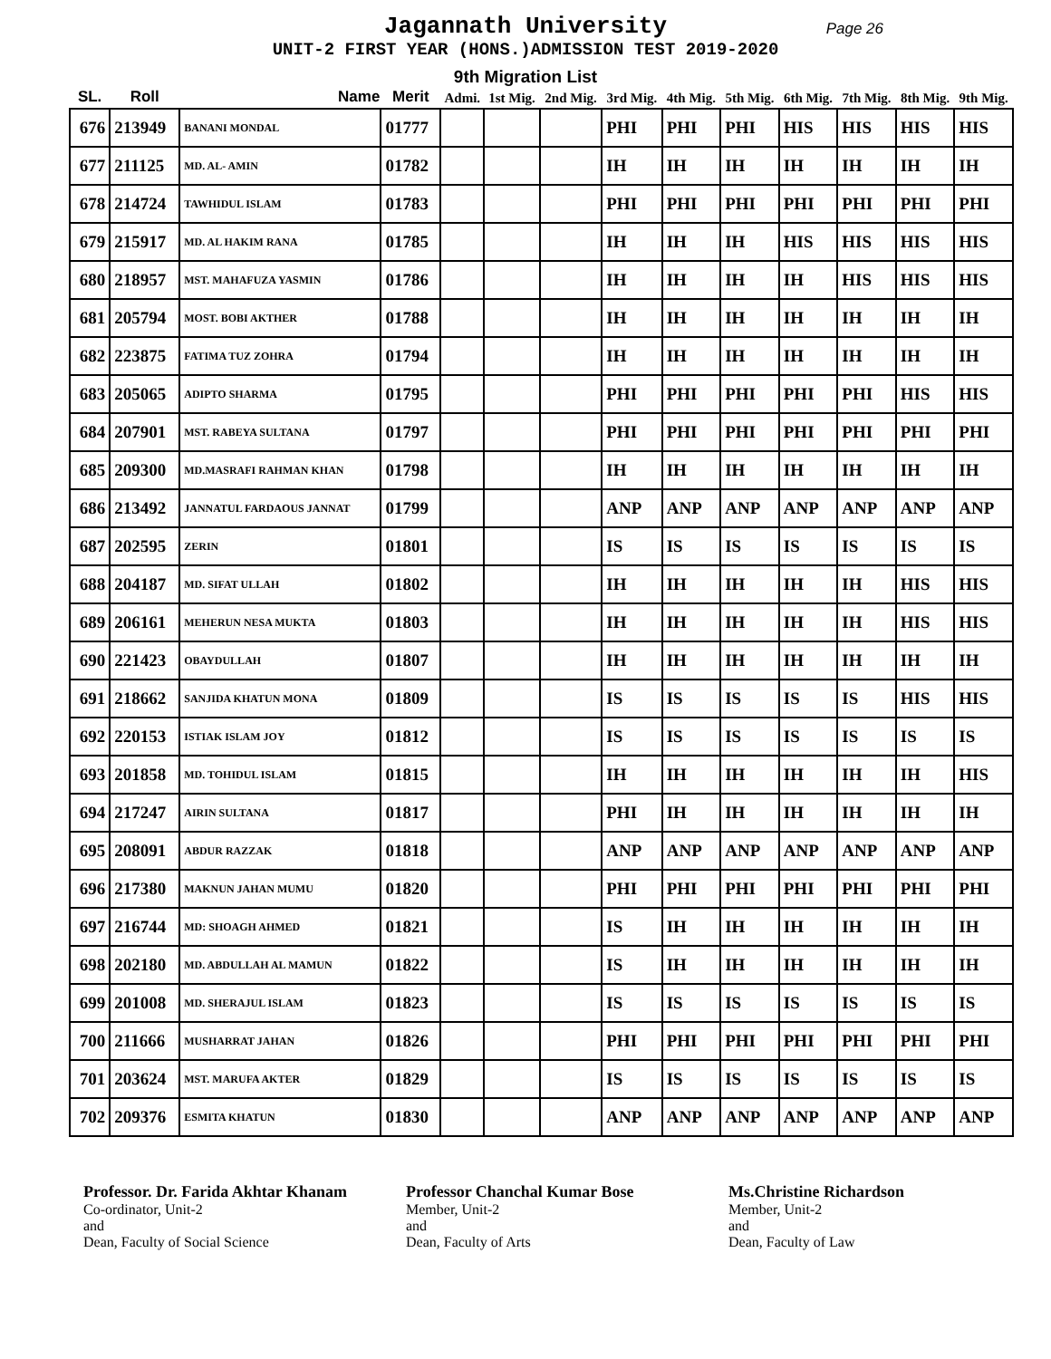Jagannath University
Page 26
UNIT-2 FIRST YEAR (HONS.)ADMISSION TEST 2019-2020
9th Migration List
| SL. | Roll | Name | Merit | Admi. | 1st Mig. | 2nd Mig. | 3rd Mig. | 4th Mig. | 5th Mig. | 6th Mig. | 7th Mig. | 8th Mig. | 9th Mig. |
| --- | --- | --- | --- | --- | --- | --- | --- | --- | --- | --- | --- | --- | --- |
| 676 | 213949 | BANANI MONDAL | 01777 | | | | PHI | PHI | PHI | HIS | HIS | HIS | HIS |
| 677 | 211125 | MD. AL- AMIN | 01782 | | | | IH | IH | IH | IH | IH | IH | IH |
| 678 | 214724 | TAWHIDUL ISLAM | 01783 | | | | PHI | PHI | PHI | PHI | PHI | PHI | PHI |
| 679 | 215917 | MD. AL HAKIM RANA | 01785 | | | | IH | IH | IH | HIS | HIS | HIS | HIS |
| 680 | 218957 | MST. MAHAFUZA YASMIN | 01786 | | | | IH | IH | IH | IH | HIS | HIS | HIS |
| 681 | 205794 | MOST. BOBI AKTHER | 01788 | | | | IH | IH | IH | IH | IH | IH | IH |
| 682 | 223875 | FATIMA TUZ ZOHRA | 01794 | | | | IH | IH | IH | IH | IH | IH | IH |
| 683 | 205065 | ADIPTO SHARMA | 01795 | | | | PHI | PHI | PHI | PHI | PHI | HIS | HIS |
| 684 | 207901 | MST. RABEYA SULTANA | 01797 | | | | PHI | PHI | PHI | PHI | PHI | PHI | PHI |
| 685 | 209300 | MD.MASRAFI RAHMAN KHAN | 01798 | | | | IH | IH | IH | IH | IH | IH | IH |
| 686 | 213492 | JANNATUL FARDAOUS JANNAT | 01799 | | | | ANP | ANP | ANP | ANP | ANP | ANP | ANP |
| 687 | 202595 | ZERIN | 01801 | | | | IS | IS | IS | IS | IS | IS | IS |
| 688 | 204187 | MD. SIFAT ULLAH | 01802 | | | | IH | IH | IH | IH | IH | HIS | HIS |
| 689 | 206161 | MEHERUN NESA MUKTA | 01803 | | | | IH | IH | IH | IH | IH | HIS | HIS |
| 690 | 221423 | OBAYDULLAH | 01807 | | | | IH | IH | IH | IH | IH | IH | IH |
| 691 | 218662 | SANJIDA KHATUN MONA | 01809 | | | | IS | IS | IS | IS | IS | HIS | HIS |
| 692 | 220153 | ISTIAK ISLAM JOY | 01812 | | | | IS | IS | IS | IS | IS | IS | IS |
| 693 | 201858 | MD. TOHIDUL ISLAM | 01815 | | | | IH | IH | IH | IH | IH | IH | HIS |
| 694 | 217247 | AIRIN SULTANA | 01817 | | | | PHI | IH | IH | IH | IH | IH | IH |
| 695 | 208091 | ABDUR RAZZAK | 01818 | | | | ANP | ANP | ANP | ANP | ANP | ANP | ANP |
| 696 | 217380 | MAKNUN JAHAN MUMU | 01820 | | | | PHI | PHI | PHI | PHI | PHI | PHI | PHI |
| 697 | 216744 | MD: SHOAGH AHMED | 01821 | | | | IS | IH | IH | IH | IH | IH | IH |
| 698 | 202180 | MD. ABDULLAH AL MAMUN | 01822 | | | | IS | IH | IH | IH | IH | IH | IH |
| 699 | 201008 | MD. SHERAJUL ISLAM | 01823 | | | | IS | IS | IS | IS | IS | IS | IS |
| 700 | 211666 | MUSHARRAT JAHAN | 01826 | | | | PHI | PHI | PHI | PHI | PHI | PHI | PHI |
| 701 | 203624 | MST. MARUFA AKTER | 01829 | | | | IS | IS | IS | IS | IS | IS | IS |
| 702 | 209376 | ESMITA KHATUN | 01830 | | | | ANP | ANP | ANP | ANP | ANP | ANP | ANP |
Professor. Dr. Farida Akhtar Khanam
Co-ordinator, Unit-2
and
Dean, Faculty of Social Science
Professor Chanchal Kumar Bose
Member, Unit-2
and
Dean, Faculty of Arts
Ms.Christine Richardson
Member, Unit-2
and
Dean, Faculty of Law